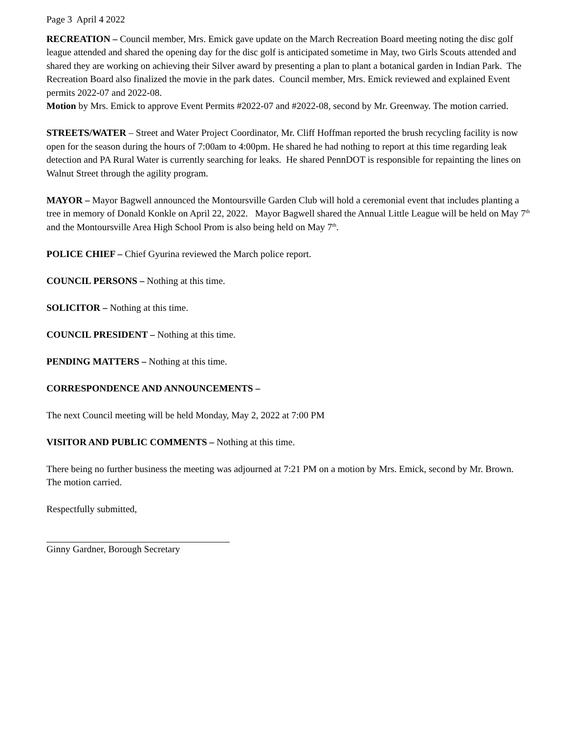Page 3 April 4 2022
RECREATION – Council member, Mrs. Emick gave update on the March Recreation Board meeting noting the disc golf league attended and shared the opening day for the disc golf is anticipated sometime in May, two Girls Scouts attended and shared they are working on achieving their Silver award by presenting a plan to plant a botanical garden in Indian Park. The Recreation Board also finalized the movie in the park dates. Council member, Mrs. Emick reviewed and explained Event permits 2022-07 and 2022-08.
Motion by Mrs. Emick to approve Event Permits #2022-07 and #2022-08, second by Mr. Greenway. The motion carried.
STREETS/WATER – Street and Water Project Coordinator, Mr. Cliff Hoffman reported the brush recycling facility is now open for the season during the hours of 7:00am to 4:00pm. He shared he had nothing to report at this time regarding leak detection and PA Rural Water is currently searching for leaks. He shared PennDOT is responsible for repainting the lines on Walnut Street through the agility program.
MAYOR – Mayor Bagwell announced the Montoursville Garden Club will hold a ceremonial event that includes planting a tree in memory of Donald Konkle on April 22, 2022. Mayor Bagwell shared the Annual Little League will be held on May 7<sup>th</sup> and the Montoursville Area High School Prom is also being held on May 7<sup>th</sup>.
POLICE CHIEF – Chief Gyurina reviewed the March police report.
COUNCIL PERSONS – Nothing at this time.
SOLICITOR – Nothing at this time.
COUNCIL PRESIDENT – Nothing at this time.
PENDING MATTERS – Nothing at this time.
CORRESPONDENCE AND ANNOUNCEMENTS –
The next Council meeting will be held Monday, May 2, 2022 at 7:00 PM
VISITOR AND PUBLIC COMMENTS – Nothing at this time.
There being no further business the meeting was adjourned at 7:21 PM on a motion by Mrs. Emick, second by Mr. Brown. The motion carried.
Respectfully submitted,
Ginny Gardner, Borough Secretary